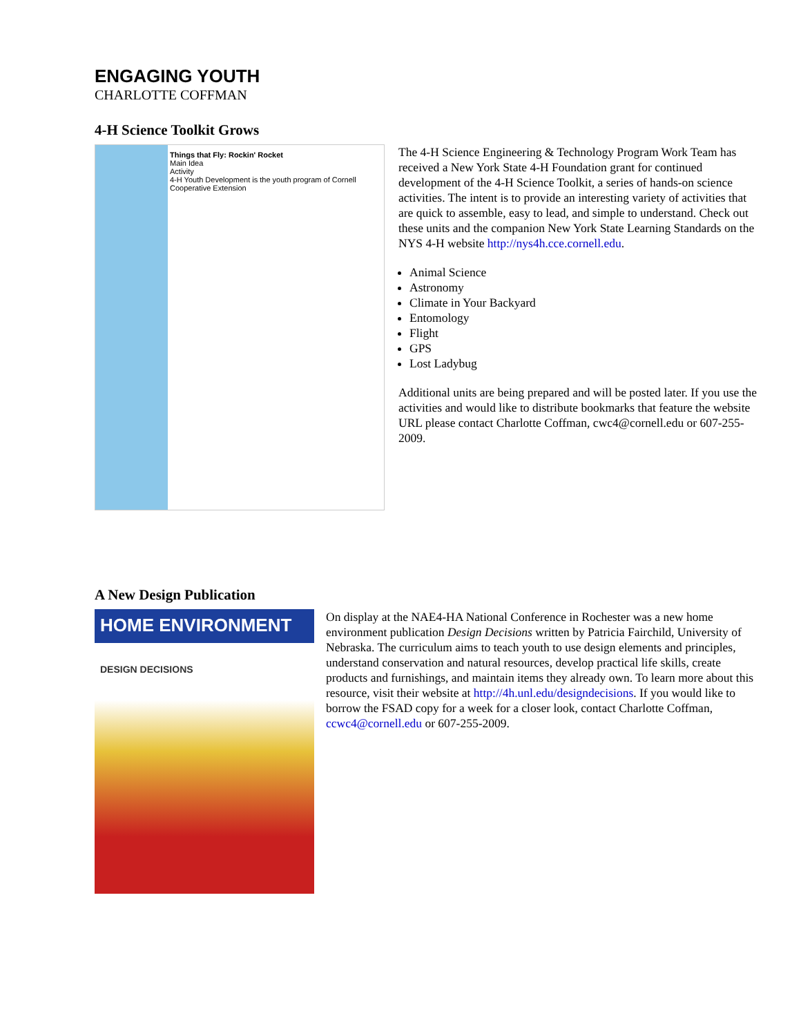ENGAGING YOUTH
CHARLOTTE COFFMAN
4-H Science Toolkit Grows
Things that Fly: Rockin' Rocket
Main Idea
Activity
4-H Youth Development is the youth program of Cornell Cooperative Extension
The 4-H Science Engineering & Technology Program Work Team has received a New York State 4-H Foundation grant for continued development of the 4-H Science Toolkit, a series of hands-on science activities. The intent is to provide an interesting variety of activities that are quick to assemble, easy to lead, and simple to understand. Check out these units and the companion New York State Learning Standards on the NYS 4-H website http://nys4h.cce.cornell.edu.
Animal Science
Astronomy
Climate in Your Backyard
Entomology
Flight
GPS
Lost Ladybug
Additional units are being prepared and will be posted later. If you use the activities and would like to distribute bookmarks that feature the website URL please contact Charlotte Coffman, cwc4@cornell.edu or 607-255-2009.
A New Design Publication
HOME ENVIRONMENT
DESIGN DECISIONS
On display at the NAE4-HA National Conference in Rochester was a new home environment publication Design Decisions written by Patricia Fairchild, University of Nebraska. The curriculum aims to teach youth to use design elements and principles, understand conservation and natural resources, develop practical life skills, create products and furnishings, and maintain items they already own. To learn more about this resource, visit their website at http://4h.unl.edu/designdecisions. If you would like to borrow the FSAD copy for a week for a closer look, contact Charlotte Coffman, ccwc4@cornell.edu or 607-255-2009.